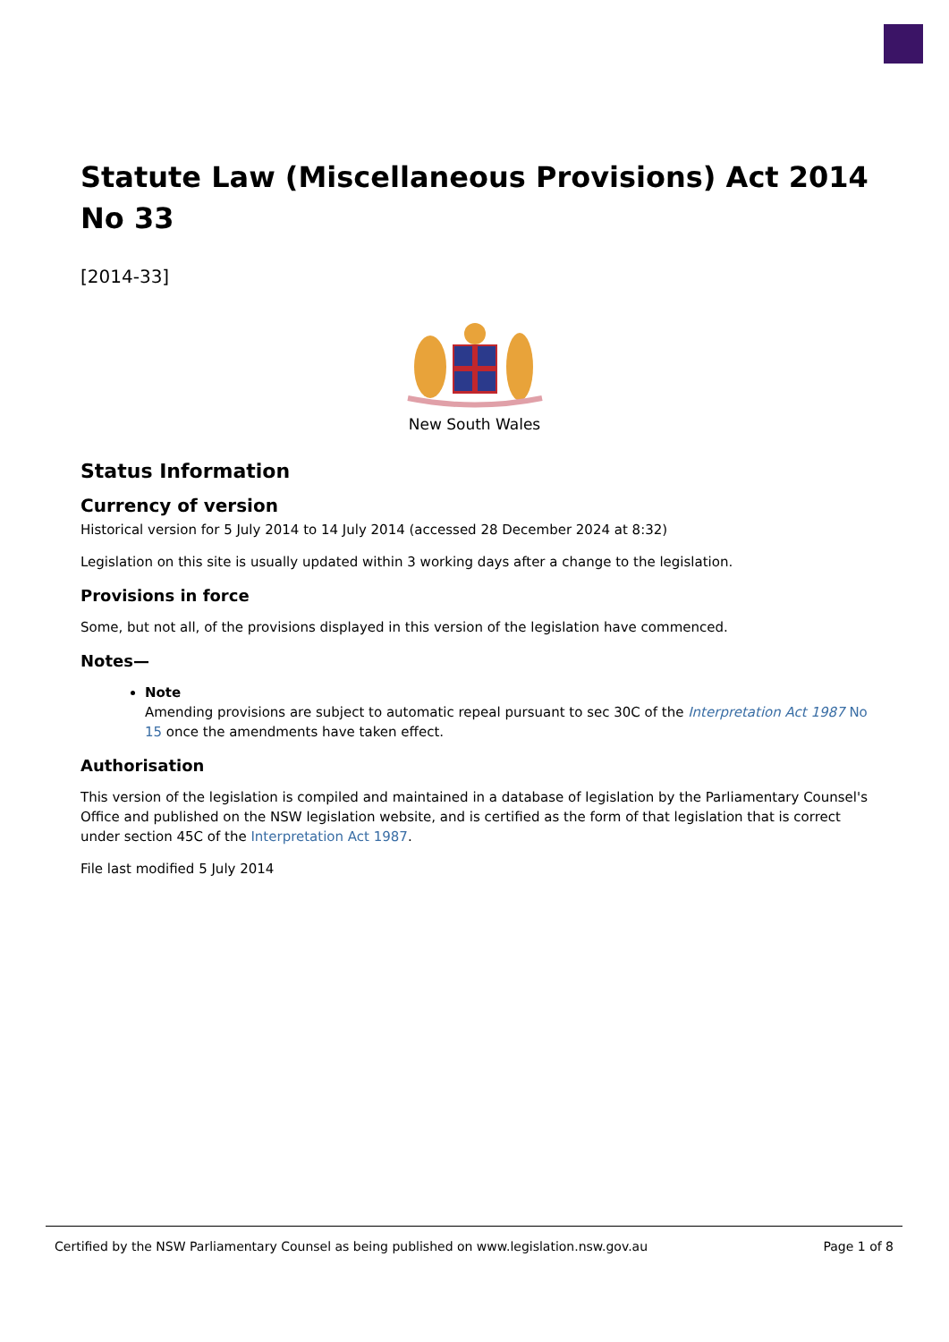Statute Law (Miscellaneous Provisions) Act 2014 No 33
[2014-33]
New South Wales
Status Information
Currency of version
Historical version for 5 July 2014 to 14 July 2014 (accessed 28 December 2024 at 8:32)
Legislation on this site is usually updated within 3 working days after a change to the legislation.
Provisions in force
Some, but not all, of the provisions displayed in this version of the legislation have commenced.
Notes—
Note
Amending provisions are subject to automatic repeal pursuant to sec 30C of the Interpretation Act 1987 No 15 once the amendments have taken effect.
Authorisation
This version of the legislation is compiled and maintained in a database of legislation by the Parliamentary Counsel's Office and published on the NSW legislation website, and is certified as the form of that legislation that is correct under section 45C of the Interpretation Act 1987.
File last modified 5 July 2014
Certified by the NSW Parliamentary Counsel as being published on www.legislation.nsw.gov.au Page 1 of 8